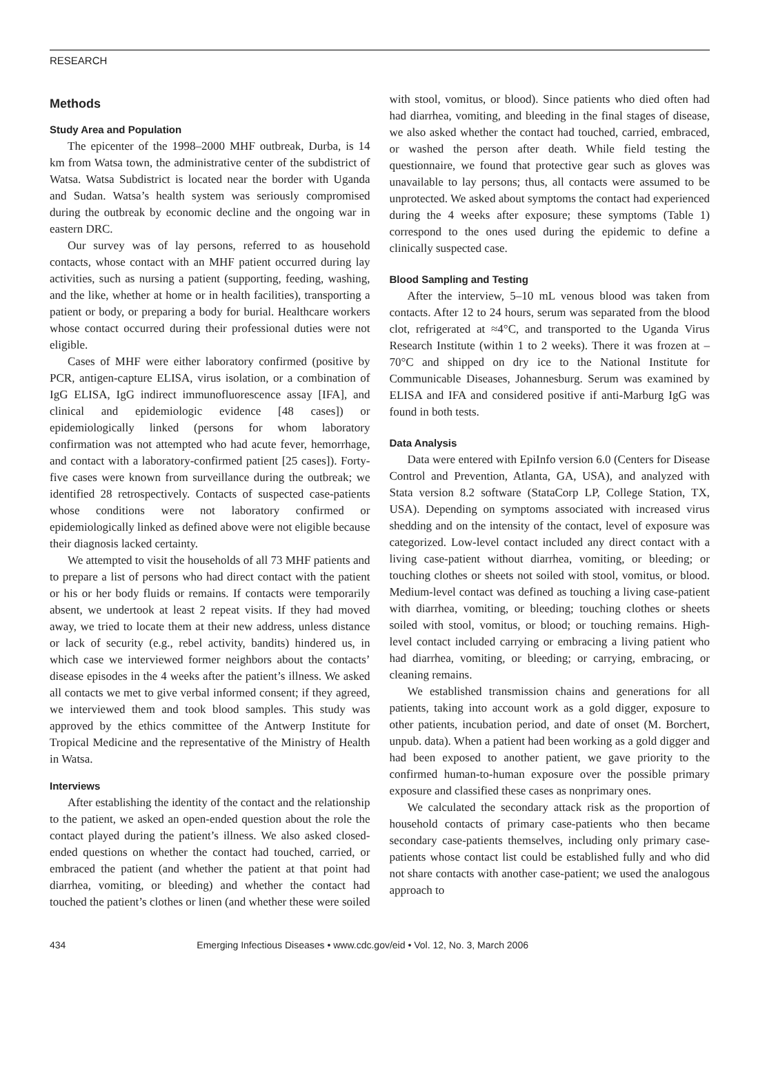RESEARCH
Methods
Study Area and Population
The epicenter of the 1998–2000 MHF outbreak, Durba, is 14 km from Watsa town, the administrative center of the subdistrict of Watsa. Watsa Subdistrict is located near the border with Uganda and Sudan. Watsa’s health system was seriously compromised during the outbreak by economic decline and the ongoing war in eastern DRC.
Our survey was of lay persons, referred to as household contacts, whose contact with an MHF patient occurred during lay activities, such as nursing a patient (supporting, feeding, washing, and the like, whether at home or in health facilities), transporting a patient or body, or preparing a body for burial. Healthcare workers whose contact occurred during their professional duties were not eligible.
Cases of MHF were either laboratory confirmed (positive by PCR, antigen-capture ELISA, virus isolation, or a combination of IgG ELISA, IgG indirect immunofluorescence assay [IFA], and clinical and epidemiologic evidence [48 cases]) or epidemiologically linked (persons for whom laboratory confirmation was not attempted who had acute fever, hemorrhage, and contact with a laboratory-confirmed patient [25 cases]). Forty-five cases were known from surveillance during the outbreak; we identified 28 retrospectively. Contacts of suspected case-patients whose conditions were not laboratory confirmed or epidemiologically linked as defined above were not eligible because their diagnosis lacked certainty.
We attempted to visit the households of all 73 MHF patients and to prepare a list of persons who had direct contact with the patient or his or her body fluids or remains. If contacts were temporarily absent, we undertook at least 2 repeat visits. If they had moved away, we tried to locate them at their new address, unless distance or lack of security (e.g., rebel activity, bandits) hindered us, in which case we interviewed former neighbors about the contacts’ disease episodes in the 4 weeks after the patient’s illness. We asked all contacts we met to give verbal informed consent; if they agreed, we interviewed them and took blood samples. This study was approved by the ethics committee of the Antwerp Institute for Tropical Medicine and the representative of the Ministry of Health in Watsa.
Interviews
After establishing the identity of the contact and the relationship to the patient, we asked an open-ended question about the role the contact played during the patient’s illness. We also asked closed-ended questions on whether the contact had touched, carried, or embraced the patient (and whether the patient at that point had diarrhea, vomiting, or bleeding) and whether the contact had touched the patient’s clothes or linen (and whether these were soiled
with stool, vomitus, or blood). Since patients who died often had had diarrhea, vomiting, and bleeding in the final stages of disease, we also asked whether the contact had touched, carried, embraced, or washed the person after death. While field testing the questionnaire, we found that protective gear such as gloves was unavailable to lay persons; thus, all contacts were assumed to be unprotected. We asked about symptoms the contact had experienced during the 4 weeks after exposure; these symptoms (Table 1) correspond to the ones used during the epidemic to define a clinically suspected case.
Blood Sampling and Testing
After the interview, 5–10 mL venous blood was taken from contacts. After 12 to 24 hours, serum was separated from the blood clot, refrigerated at ≈4°C, and transported to the Uganda Virus Research Institute (within 1 to 2 weeks). There it was frozen at –70°C and shipped on dry ice to the National Institute for Communicable Diseases, Johannesburg. Serum was examined by ELISA and IFA and considered positive if anti-Marburg IgG was found in both tests.
Data Analysis
Data were entered with EpiInfo version 6.0 (Centers for Disease Control and Prevention, Atlanta, GA, USA), and analyzed with Stata version 8.2 software (StataCorp LP, College Station, TX, USA). Depending on symptoms associated with increased virus shedding and on the intensity of the contact, level of exposure was categorized. Low-level contact included any direct contact with a living case-patient without diarrhea, vomiting, or bleeding; or touching clothes or sheets not soiled with stool, vomitus, or blood. Medium-level contact was defined as touching a living case-patient with diarrhea, vomiting, or bleeding; touching clothes or sheets soiled with stool, vomitus, or blood; or touching remains. High-level contact included carrying or embracing a living patient who had diarrhea, vomiting, or bleeding; or carrying, embracing, or cleaning remains.
We established transmission chains and generations for all patients, taking into account work as a gold digger, exposure to other patients, incubation period, and date of onset (M. Borchert, unpub. data). When a patient had been working as a gold digger and had been exposed to another patient, we gave priority to the confirmed human-to-human exposure over the possible primary exposure and classified these cases as nonprimary ones.
We calculated the secondary attack risk as the proportion of household contacts of primary case-patients who then became secondary case-patients themselves, including only primary case-patients whose contact list could be established fully and who did not share contacts with another case-patient; we used the analogous approach to
434 Emerging Infectious Diseases • www.cdc.gov/eid • Vol. 12, No. 3, March 2006